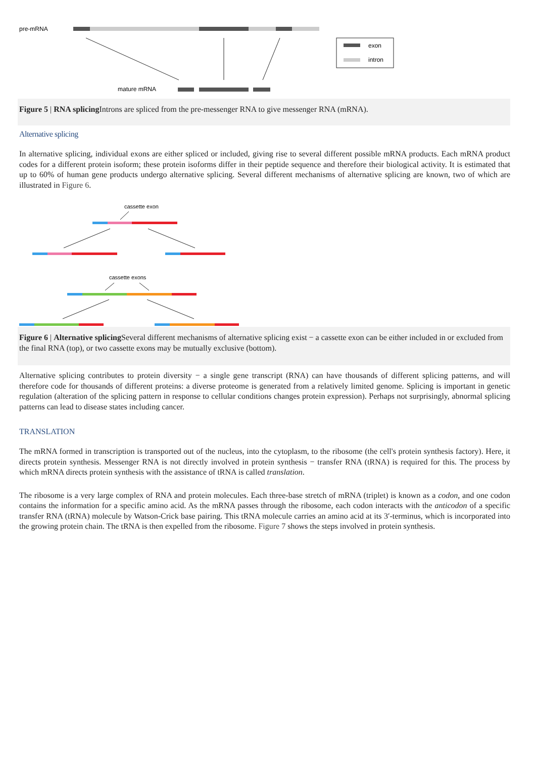pre-mRNA
mature mRNA
exon
intron
Figure 5 | RNA splicing Introns are spliced from the pre-messenger RNA to give messenger RNA (mRNA).
Alternative splicing
In alternative splicing, individual exons are either spliced or included, giving rise to several different possible mRNA products. Each mRNA product codes for a different protein isoform; these protein isoforms differ in their peptide sequence and therefore their biological activity. It is estimated that up to 60% of human gene products undergo alternative splicing. Several different mechanisms of alternative splicing are known, two of which are illustrated in Figure 6.
cassette exon
cassette exons
Figure 6 | Alternative splicing Several different mechanisms of alternative splicing exist − a cassette exon can be either included in or excluded from the final RNA (top), or two cassette exons may be mutually exclusive (bottom).
Alternative splicing contributes to protein diversity − a single gene transcript (RNA) can have thousands of different splicing patterns, and will therefore code for thousands of different proteins: a diverse proteome is generated from a relatively limited genome. Splicing is important in genetic regulation (alteration of the splicing pattern in response to cellular conditions changes protein expression). Perhaps not surprisingly, abnormal splicing patterns can lead to disease states including cancer.
TRANSLATION
The mRNA formed in transcription is transported out of the nucleus, into the cytoplasm, to the ribosome (the cell's protein synthesis factory). Here, it directs protein synthesis. Messenger RNA is not directly involved in protein synthesis − transfer RNA (tRNA) is required for this. The process by which mRNA directs protein synthesis with the assistance of tRNA is called translation.
The ribosome is a very large complex of RNA and protein molecules. Each three-base stretch of mRNA (triplet) is known as a codon, and one codon contains the information for a specific amino acid. As the mRNA passes through the ribosome, each codon interacts with the anticodon of a specific transfer RNA (tRNA) molecule by Watson-Crick base pairing. This tRNA molecule carries an amino acid at its 3′-terminus, which is incorporated into the growing protein chain. The tRNA is then expelled from the ribosome. Figure 7 shows the steps involved in protein synthesis.